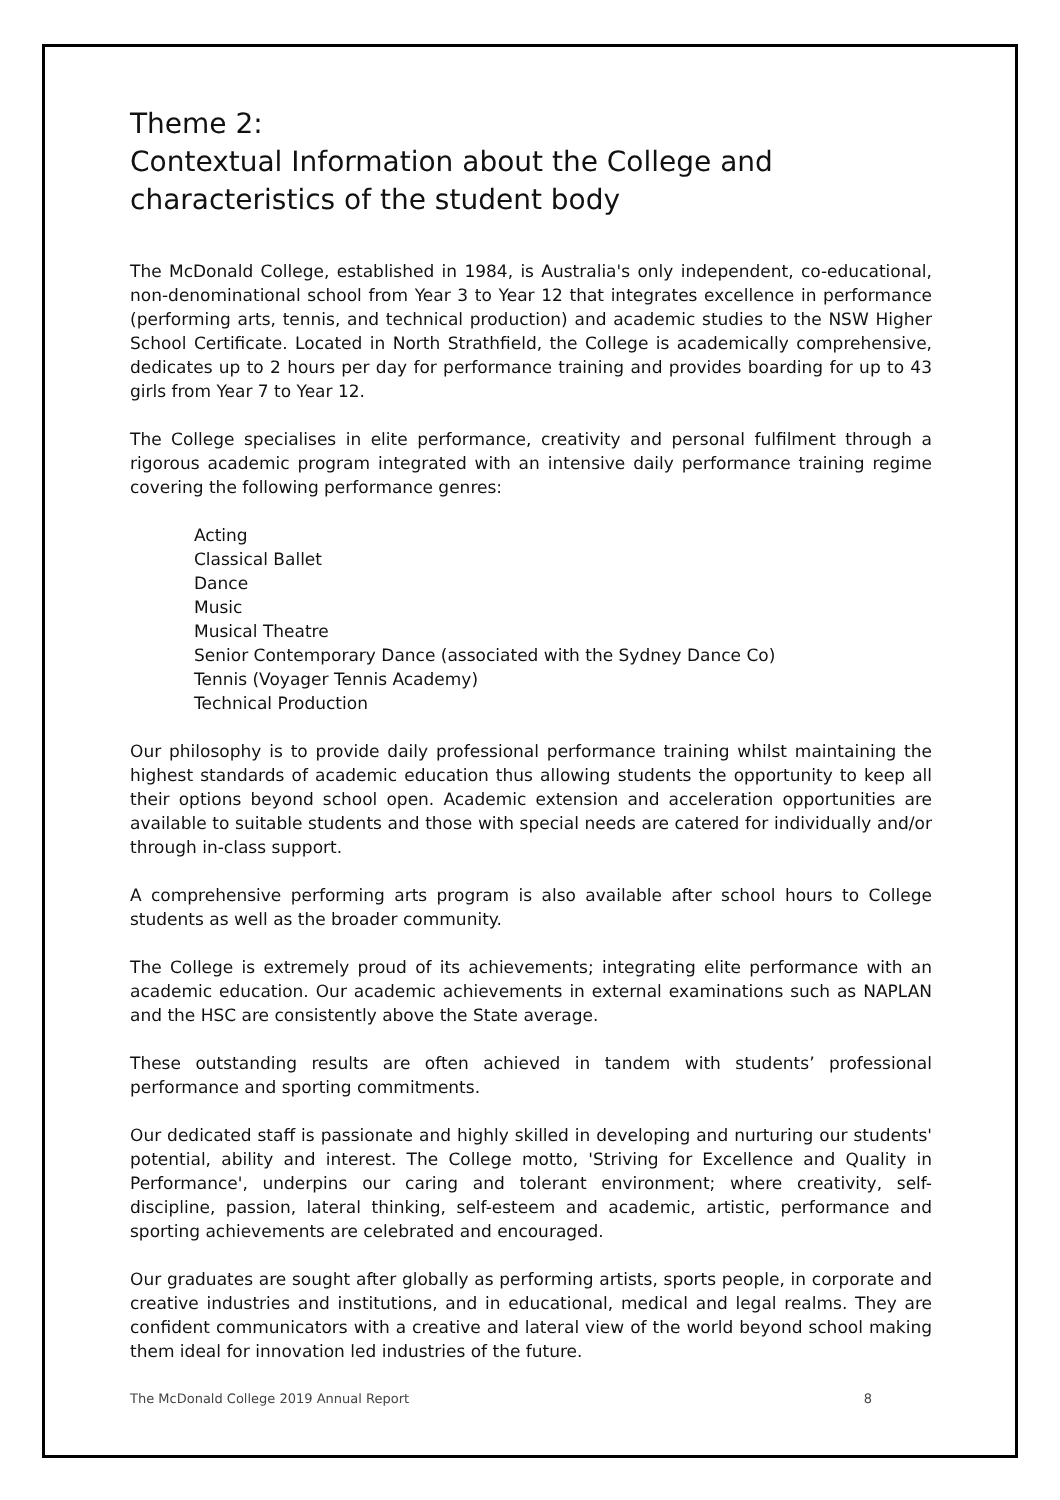Theme 2:
Contextual Information about the College and characteristics of the student body
The McDonald College, established in 1984, is Australia's only independent, co-educational, non-denominational school from Year 3 to Year 12 that integrates excellence in performance (performing arts, tennis, and technical production) and academic studies to the NSW Higher School Certificate. Located in North Strathfield, the College is academically comprehensive, dedicates up to 2 hours per day for performance training and provides boarding for up to 43 girls from Year 7 to Year 12.
The College specialises in elite performance, creativity and personal fulfilment through a rigorous academic program integrated with an intensive daily performance training regime covering the following performance genres:
Acting
Classical Ballet
Dance
Music
Musical Theatre
Senior Contemporary Dance (associated with the Sydney Dance Co)
Tennis (Voyager Tennis Academy)
Technical Production
Our philosophy is to provide daily professional performance training whilst maintaining the highest standards of academic education thus allowing students the opportunity to keep all their options beyond school open. Academic extension and acceleration opportunities are available to suitable students and those with special needs are catered for individually and/or through in-class support.
A comprehensive performing arts program is also available after school hours to College students as well as the broader community.
The College is extremely proud of its achievements; integrating elite performance with an academic education. Our academic achievements in external examinations such as NAPLAN and the HSC are consistently above the State average.
These outstanding results are often achieved in tandem with students’ professional performance and sporting commitments.
Our dedicated staff is passionate and highly skilled in developing and nurturing our students' potential, ability and interest. The College motto, 'Striving for Excellence and Quality in Performance', underpins our caring and tolerant environment; where creativity, self-discipline, passion, lateral thinking, self-esteem and academic, artistic, performance and sporting achievements are celebrated and encouraged.
Our graduates are sought after globally as performing artists, sports people, in corporate and creative industries and institutions, and in educational, medical and legal realms. They are confident communicators with a creative and lateral view of the world beyond school making them ideal for innovation led industries of the future.
The McDonald College 2019 Annual Report 8